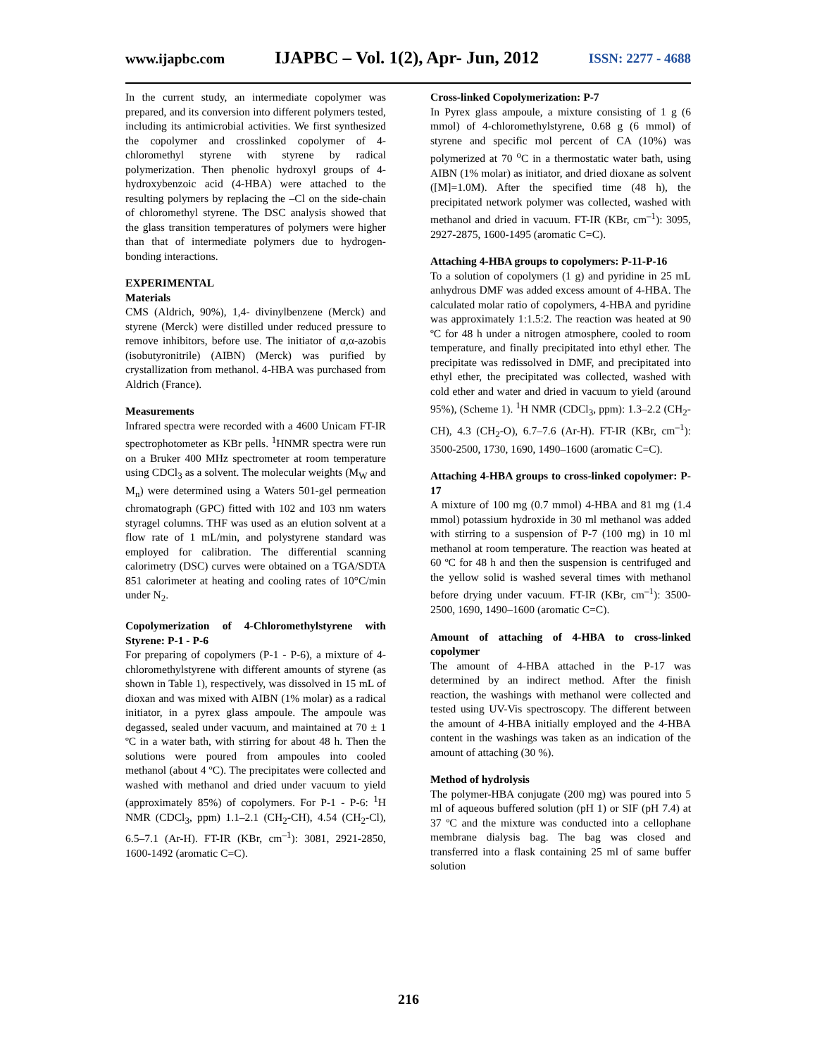www.ijapbc.com IJAPBC – Vol. 1(2), Apr- Jun, 2012 ISSN: 2277 - 4688
In the current study, an intermediate copolymer was prepared, and its conversion into different polymers tested, including its antimicrobial activities. We first synthesized the copolymer and crosslinked copolymer of 4-chloromethyl styrene with styrene by radical polymerization. Then phenolic hydroxyl groups of 4-hydroxybenzoic acid (4-HBA) were attached to the resulting polymers by replacing the –Cl on the side-chain of chloromethyl styrene. The DSC analysis showed that the glass transition temperatures of polymers were higher than that of intermediate polymers due to hydrogen-bonding interactions.
EXPERIMENTAL
Materials
CMS (Aldrich, 90%), 1,4- divinylbenzene (Merck) and styrene (Merck) were distilled under reduced pressure to remove inhibitors, before use. The initiator of α,α-azobis (isobutyronitrile) (AIBN) (Merck) was purified by crystallization from methanol. 4-HBA was purchased from Aldrich (France).
Measurements
Infrared spectra were recorded with a 4600 Unicam FT-IR spectrophotometer as KBr pells. <sup>1</sup>HNMR spectra were run on a Bruker 400 MHz spectrometer at room temperature using CDCl<sub>3</sub> as a solvent. The molecular weights (M<sub>W</sub> and M<sub>n</sub>) were determined using a Waters 501-gel permeation chromatograph (GPC) fitted with 102 and 103 nm waters styragel columns. THF was used as an elution solvent at a flow rate of 1 mL/min, and polystyrene standard was employed for calibration. The differential scanning calorimetry (DSC) curves were obtained on a TGA/SDTA 851 calorimeter at heating and cooling rates of 10°C/min under N<sub>2</sub>.
Copolymerization of 4-Chloromethylstyrene with Styrene: P-1 - P-6
For preparing of copolymers (P-1 - P-6), a mixture of 4-chloromethylstyrene with different amounts of styrene (as shown in Table 1), respectively, was dissolved in 15 mL of dioxan and was mixed with AIBN (1% molar) as a radical initiator, in a pyrex glass ampoule. The ampoule was degassed, sealed under vacuum, and maintained at 70 ± 1 ºC in a water bath, with stirring for about 48 h. Then the solutions were poured from ampoules into cooled methanol (about 4 ºC). The precipitates were collected and washed with methanol and dried under vacuum to yield (approximately 85%) of copolymers. For P-1 - P-6: <sup>1</sup>H NMR (CDCl<sub>3</sub>, ppm) 1.1–2.1 (CH<sub>2</sub>-CH), 4.54 (CH<sub>2</sub>-Cl), 6.5–7.1 (Ar-H). FT-IR (KBr, cm<sup>–1</sup>): 3081, 2921-2850, 1600-1492 (aromatic C=C).
Cross-linked Copolymerization: P-7
In Pyrex glass ampoule, a mixture consisting of 1 g (6 mmol) of 4-chloromethylstyrene, 0.68 g (6 mmol) of styrene and specific mol percent of CA (10%) was polymerized at 70 <sup>o</sup>C in a thermostatic water bath, using AIBN (1% molar) as initiator, and dried dioxane as solvent ([M]=1.0M). After the specified time (48 h), the precipitated network polymer was collected, washed with methanol and dried in vacuum. FT-IR (KBr, cm<sup>–1</sup>): 3095, 2927-2875, 1600-1495 (aromatic C=C).
Attaching 4-HBA groups to copolymers: P-11-P-16
To a solution of copolymers (1 g) and pyridine in 25 mL anhydrous DMF was added excess amount of 4-HBA. The calculated molar ratio of copolymers, 4-HBA and pyridine was approximately 1:1.5:2. The reaction was heated at 90 ºC for 48 h under a nitrogen atmosphere, cooled to room temperature, and finally precipitated into ethyl ether. The precipitate was redissolved in DMF, and precipitated into ethyl ether, the precipitated was collected, washed with cold ether and water and dried in vacuum to yield (around 95%), (Scheme 1). <sup>1</sup>H NMR (CDCl<sub>3</sub>, ppm): 1.3–2.2 (CH<sub>2</sub>-CH), 4.3 (CH<sub>2</sub>-O), 6.7–7.6 (Ar-H). FT-IR (KBr, cm<sup>–1</sup>): 3500-2500, 1730, 1690, 1490–1600 (aromatic C=C).
Attaching 4-HBA groups to cross-linked copolymer: P-17
A mixture of 100 mg (0.7 mmol) 4-HBA and 81 mg (1.4 mmol) potassium hydroxide in 30 ml methanol was added with stirring to a suspension of P-7 (100 mg) in 10 ml methanol at room temperature. The reaction was heated at 60 ºC for 48 h and then the suspension is centrifuged and the yellow solid is washed several times with methanol before drying under vacuum. FT-IR (KBr, cm<sup>–1</sup>): 3500-2500, 1690, 1490–1600 (aromatic C=C).
Amount of attaching of 4-HBA to cross-linked copolymer
The amount of 4-HBA attached in the P-17 was determined by an indirect method. After the finish reaction, the washings with methanol were collected and tested using UV-Vis spectroscopy. The different between the amount of 4-HBA initially employed and the 4-HBA content in the washings was taken as an indication of the amount of attaching (30 %).
Method of hydrolysis
The polymer-HBA conjugate (200 mg) was poured into 5 ml of aqueous buffered solution (pH 1) or SIF (pH 7.4) at 37 ºC and the mixture was conducted into a cellophane membrane dialysis bag. The bag was closed and transferred into a flask containing 25 ml of same buffer solution
216